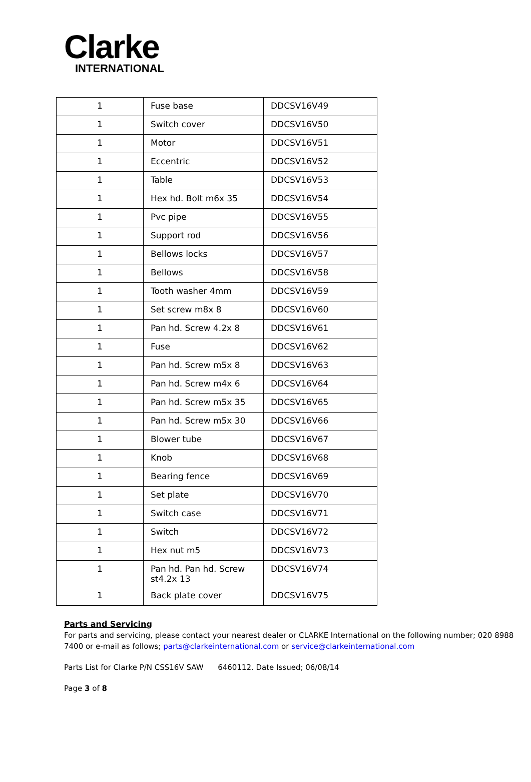Clarke
INTERNATIONAL
| 1 | Fuse base | DDCSV16V49 |
| 1 | Switch cover | DDCSV16V50 |
| 1 | Motor | DDCSV16V51 |
| 1 | Eccentric | DDCSV16V52 |
| 1 | Table | DDCSV16V53 |
| 1 | Hex hd. Bolt m6x 35 | DDCSV16V54 |
| 1 | Pvc pipe | DDCSV16V55 |
| 1 | Support rod | DDCSV16V56 |
| 1 | Bellows locks | DDCSV16V57 |
| 1 | Bellows | DDCSV16V58 |
| 1 | Tooth washer 4mm | DDCSV16V59 |
| 1 | Set screw m8x 8 | DDCSV16V60 |
| 1 | Pan hd. Screw 4.2x 8 | DDCSV16V61 |
| 1 | Fuse | DDCSV16V62 |
| 1 | Pan hd. Screw m5x 8 | DDCSV16V63 |
| 1 | Pan hd. Screw m4x 6 | DDCSV16V64 |
| 1 | Pan hd. Screw m5x 35 | DDCSV16V65 |
| 1 | Pan hd. Screw m5x 30 | DDCSV16V66 |
| 1 | Blower tube | DDCSV16V67 |
| 1 | Knob | DDCSV16V68 |
| 1 | Bearing fence | DDCSV16V69 |
| 1 | Set plate | DDCSV16V70 |
| 1 | Switch case | DDCSV16V71 |
| 1 | Switch | DDCSV16V72 |
| 1 | Hex nut m5 | DDCSV16V73 |
| 1 | Pan hd. Pan hd. Screw st4.2x 13 | DDCSV16V74 |
| 1 | Back plate cover | DDCSV16V75 |
Parts and Servicing
For parts and servicing, please contact your nearest dealer or CLARKE International on the following number; 020 8988 7400 or e-mail as follows; parts@clarkeinternational.com or service@clarkeinternational.com
Parts List for Clarke P/N CSS16V SAW 6460112. Date Issued; 06/08/14
Page 3 of 8